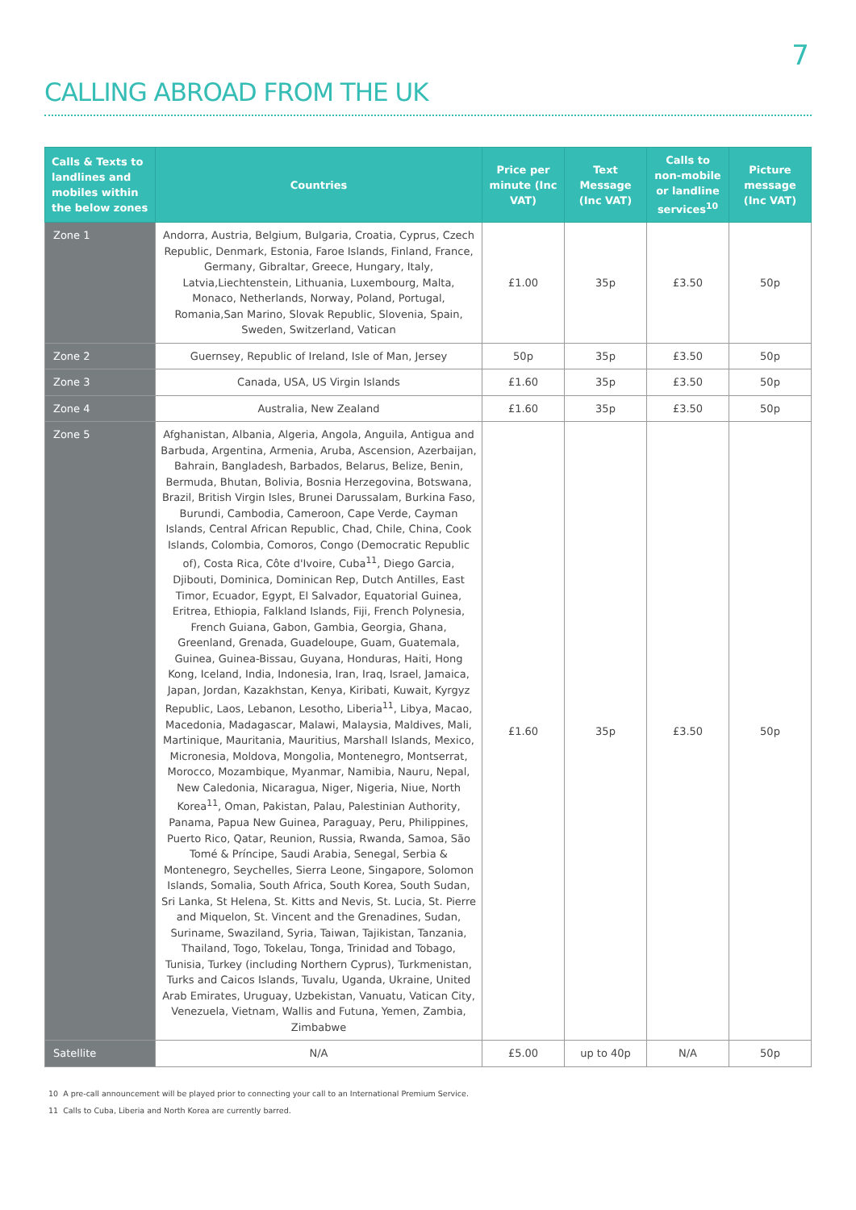7
CALLING ABROAD FROM THE UK
| Calls & Texts to landlines and mobiles within the below zones | Countries | Price per minute (Inc VAT) | Text Message (Inc VAT) | Calls to non-mobile or landline services<sup>10</sup> | Picture message (Inc VAT) |
| --- | --- | --- | --- | --- | --- |
| Zone 1 | Andorra, Austria, Belgium, Bulgaria, Croatia, Cyprus, Czech Republic, Denmark, Estonia, Faroe Islands, Finland, France, Germany, Gibraltar, Greece, Hungary, Italy, Latvia,Liechtenstein, Lithuania, Luxembourg, Malta, Monaco, Netherlands, Norway, Poland, Portugal, Romania,San Marino, Slovak Republic, Slovenia, Spain, Sweden, Switzerland, Vatican | £1.00 | 35p | £3.50 | 50p |
| Zone 2 | Guernsey, Republic of Ireland, Isle of Man, Jersey | 50p | 35p | £3.50 | 50p |
| Zone 3 | Canada, USA, US Virgin Islands | £1.60 | 35p | £3.50 | 50p |
| Zone 4 | Australia, New Zealand | £1.60 | 35p | £3.50 | 50p |
| Zone 5 | Afghanistan, Albania, Algeria, Angola, Anguila, Antigua and Barbuda, Argentina, Armenia, Aruba, Ascension, Azerbaijan, Bahrain, Bangladesh, Barbados, Belarus, Belize, Benin, Bermuda, Bhutan, Bolivia, Bosnia Herzegovina, Botswana, Brazil, British Virgin Isles, Brunei Darussalam, Burkina Faso, Burundi, Cambodia, Cameroon, Cape Verde, Cayman Islands, Central African Republic, Chad, Chile, China, Cook Islands, Colombia, Comoros, Congo (Democratic Republic of), Costa Rica, Côte d'Ivoire, Cuba<sup>11</sup>, Diego Garcia, Djibouti, Dominica, Dominican Rep, Dutch Antilles, East Timor, Ecuador, Egypt, El Salvador, Equatorial Guinea, Eritrea, Ethiopia, Falkland Islands, Fiji, French Polynesia, French Guiana, Gabon, Gambia, Georgia, Ghana, Greenland, Grenada, Guadeloupe, Guam, Guatemala, Guinea, Guinea-Bissau, Guyana, Honduras, Haiti, Hong Kong, Iceland, India, Indonesia, Iran, Iraq, Israel, Jamaica, Japan, Jordan, Kazakhstan, Kenya, Kiribati, Kuwait, Kyrgyz Republic, Laos, Lebanon, Lesotho, Liberia<sup>11</sup>, Libya, Macao, Macedonia, Madagascar, Malawi, Malaysia, Maldives, Mali, Martinique, Mauritania, Mauritius, Marshall Islands, Mexico, Micronesia, Moldova, Mongolia, Montenegro, Montserrat, Morocco, Mozambique, Myanmar, Namibia, Nauru, Nepal, New Caledonia, Nicaragua, Niger, Nigeria, Niue, North Korea<sup>11</sup>, Oman, Pakistan, Palau, Palestinian Authority, Panama, Papua New Guinea, Paraguay, Peru, Philippines, Puerto Rico, Qatar, Reunion, Russia, Rwanda, Samoa, São Tomé & Príncipe, Saudi Arabia, Senegal, Serbia & Montenegro, Seychelles, Sierra Leone, Singapore, Solomon Islands, Somalia, South Africa, South Korea, South Sudan, Sri Lanka, St Helena, St. Kitts and Nevis, St. Lucia, St. Pierre and Miquelon, St. Vincent and the Grenadines, Sudan, Suriname, Swaziland, Syria, Taiwan, Tajikistan, Tanzania, Thailand, Togo, Tokelau, Tonga, Trinidad and Tobago, Tunisia, Turkey (including Northern Cyprus), Turkmenistan, Turks and Caicos Islands, Tuvalu, Uganda, Ukraine, United Arab Emirates, Uruguay, Uzbekistan, Vanuatu, Vatican City, Venezuela, Vietnam, Wallis and Futuna, Yemen, Zambia, Zimbabwe | £1.60 | 35p | £3.50 | 50p |
| Satellite | N/A | £5.00 | up to 40p | N/A | 50p |
10 A pre-call announcement will be played prior to connecting your call to an International Premium Service.
11 Calls to Cuba, Liberia and North Korea are currently barred.